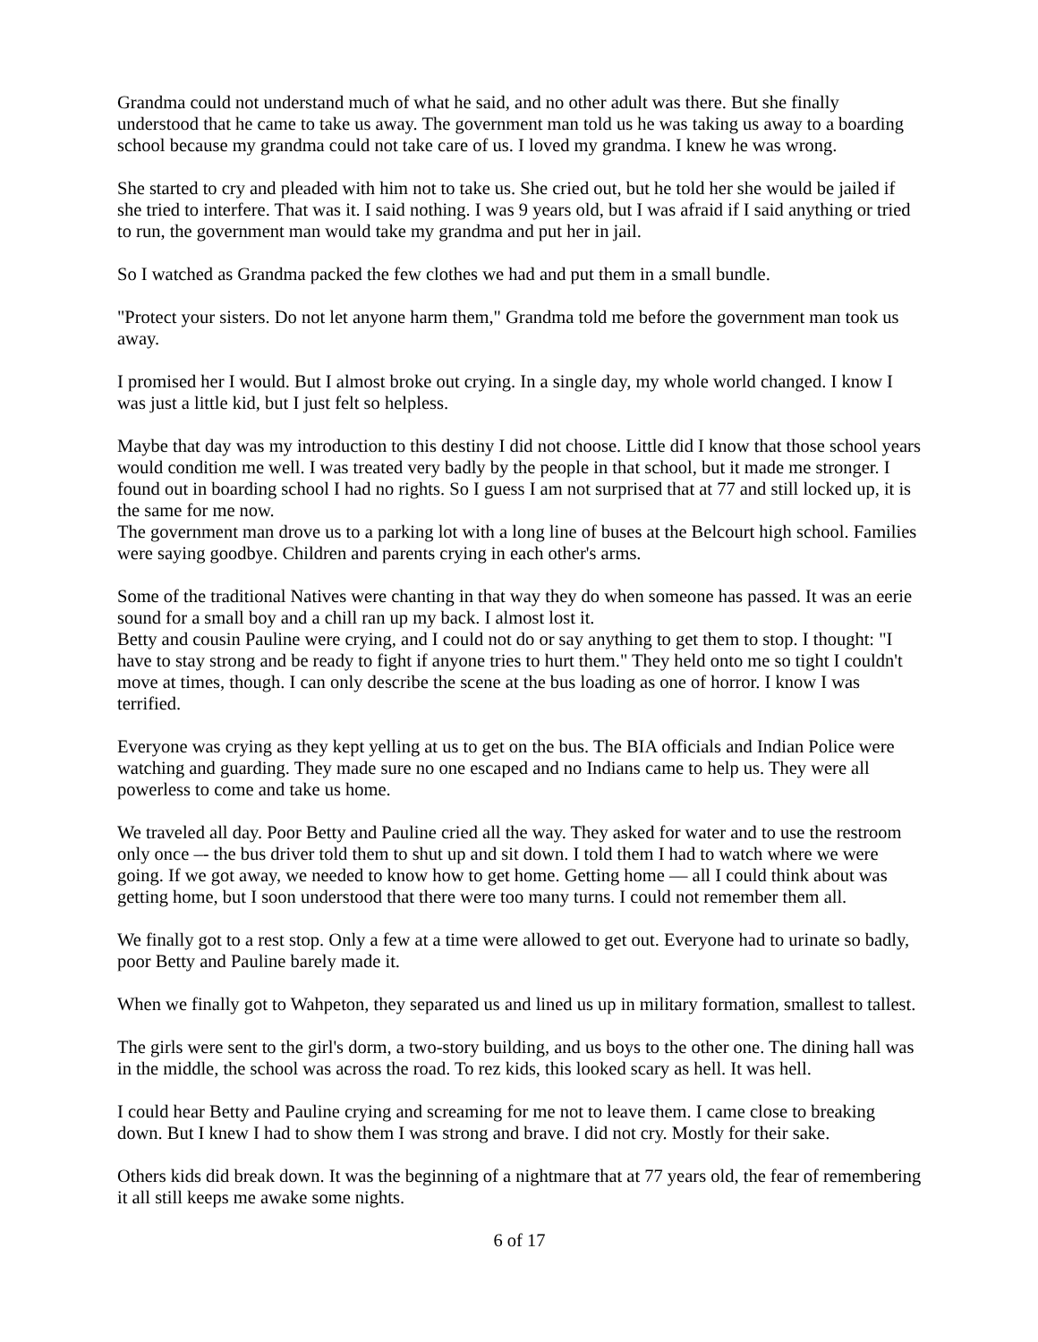Grandma could not understand much of what he said, and no other adult was there. But she finally understood that he came to take us away. The government man told us he was taking us away to a boarding school because my grandma could not take care of us. I loved my grandma. I knew he was wrong.
She started to cry and pleaded with him not to take us. She cried out, but he told her she would be jailed if she tried to interfere. That was it. I said nothing. I was 9 years old, but I was afraid if I said anything or tried to run, the government man would take my grandma and put her in jail.
So I watched as Grandma packed the few clothes we had and put them in a small bundle.
"Protect your sisters. Do not let anyone harm them," Grandma told me before the government man took us away.
I promised her I would. But I almost broke out crying. In a single day, my whole world changed. I know I was just a little kid, but I just felt so helpless.
Maybe that day was my introduction to this destiny I did not choose. Little did I know that those school years would condition me well. I was treated very badly by the people in that school, but it made me stronger. I found out in boarding school I had no rights. So I guess I am not surprised that at 77 and still locked up, it is the same for me now.
The government man drove us to a parking lot with a long line of buses at the Belcourt high school. Families were saying goodbye. Children and parents crying in each other's arms.
Some of the traditional Natives were chanting in that way they do when someone has passed. It was an eerie sound for a small boy and a chill ran up my back. I almost lost it.
Betty and cousin Pauline were crying, and I could not do or say anything to get them to stop. I thought: "I have to stay strong and be ready to fight if anyone tries to hurt them." They held onto me so tight I couldn't move at times, though. I can only describe the scene at the bus loading as one of horror. I know I was terrified.
Everyone was crying as they kept yelling at us to get on the bus. The BIA officials and Indian Police were watching and guarding. They made sure no one escaped and no Indians came to help us. They were all powerless to come and take us home.
We traveled all day. Poor Betty and Pauline cried all the way. They asked for water and to use the restroom only once –- the bus driver told them to shut up and sit down. I told them I had to watch where we were going. If we got away, we needed to know how to get home. Getting home — all I could think about was getting home, but I soon understood that there were too many turns. I could not remember them all.
We finally got to a rest stop. Only a few at a time were allowed to get out. Everyone had to urinate so badly, poor Betty and Pauline barely made it.
When we finally got to Wahpeton, they separated us and lined us up in military formation, smallest to tallest.
The girls were sent to the girl's dorm, a two-story building, and us boys to the other one. The dining hall was in the middle, the school was across the road. To rez kids, this looked scary as hell. It was hell.
I could hear Betty and Pauline crying and screaming for me not to leave them. I came close to breaking down. But I knew I had to show them I was strong and brave. I did not cry. Mostly for their sake.
Others kids did break down. It was the beginning of a nightmare that at 77 years old, the fear of remembering it all still keeps me awake some nights.
6 of 17